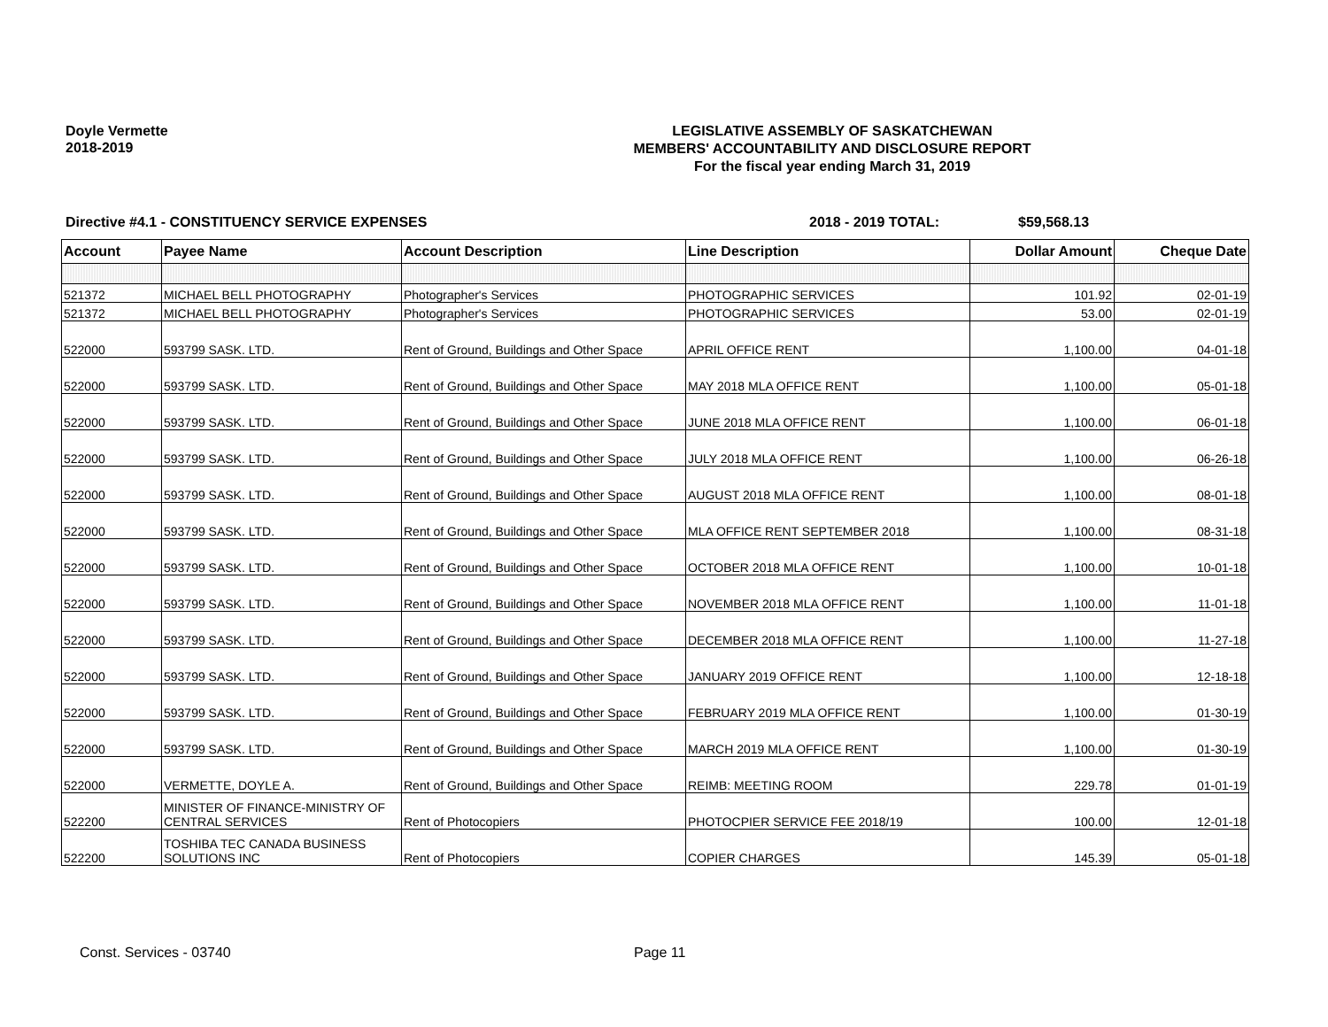Doyle Vermette
2018-2019
LEGISLATIVE ASSEMBLY OF SASKATCHEWAN
MEMBERS' ACCOUNTABILITY AND DISCLOSURE REPORT
For the fiscal year ending March 31, 2019
Directive #4.1 - CONSTITUENCY SERVICE EXPENSES 2018 - 2019 TOTAL: $59,568.13
| Account | Payee Name | Account Description | Line Description | Dollar Amount | Cheque Date |
| --- | --- | --- | --- | --- | --- |
| 521372 | MICHAEL BELL PHOTOGRAPHY | Photographer's Services | PHOTOGRAPHIC SERVICES | 101.92 | 02-01-19 |
| 521372 | MICHAEL BELL PHOTOGRAPHY | Photographer's Services | PHOTOGRAPHIC SERVICES | 53.00 | 02-01-19 |
| 522000 | 593799 SASK. LTD. | Rent of Ground, Buildings and Other Space | APRIL OFFICE RENT | 1,100.00 | 04-01-18 |
| 522000 | 593799 SASK. LTD. | Rent of Ground, Buildings and Other Space | MAY 2018 MLA OFFICE RENT | 1,100.00 | 05-01-18 |
| 522000 | 593799 SASK. LTD. | Rent of Ground, Buildings and Other Space | JUNE 2018 MLA OFFICE RENT | 1,100.00 | 06-01-18 |
| 522000 | 593799 SASK. LTD. | Rent of Ground, Buildings and Other Space | JULY 2018 MLA OFFICE RENT | 1,100.00 | 06-26-18 |
| 522000 | 593799 SASK. LTD. | Rent of Ground, Buildings and Other Space | AUGUST 2018 MLA OFFICE RENT | 1,100.00 | 08-01-18 |
| 522000 | 593799 SASK. LTD. | Rent of Ground, Buildings and Other Space | MLA OFFICE RENT SEPTEMBER 2018 | 1,100.00 | 08-31-18 |
| 522000 | 593799 SASK. LTD. | Rent of Ground, Buildings and Other Space | OCTOBER 2018 MLA OFFICE RENT | 1,100.00 | 10-01-18 |
| 522000 | 593799 SASK. LTD. | Rent of Ground, Buildings and Other Space | NOVEMBER 2018 MLA OFFICE RENT | 1,100.00 | 11-01-18 |
| 522000 | 593799 SASK. LTD. | Rent of Ground, Buildings and Other Space | DECEMBER 2018 MLA OFFICE RENT | 1,100.00 | 11-27-18 |
| 522000 | 593799 SASK. LTD. | Rent of Ground, Buildings and Other Space | JANUARY 2019 OFFICE RENT | 1,100.00 | 12-18-18 |
| 522000 | 593799 SASK. LTD. | Rent of Ground, Buildings and Other Space | FEBRUARY 2019 MLA OFFICE RENT | 1,100.00 | 01-30-19 |
| 522000 | 593799 SASK. LTD. | Rent of Ground, Buildings and Other Space | MARCH 2019 MLA OFFICE RENT | 1,100.00 | 01-30-19 |
| 522000 | VERMETTE, DOYLE A. | Rent of Ground, Buildings and Other Space | REIMB: MEETING ROOM | 229.78 | 01-01-19 |
| 522200 | MINISTER OF FINANCE-MINISTRY OF CENTRAL SERVICES | Rent of Photocopiers | PHOTOCPIER SERVICE FEE 2018/19 | 100.00 | 12-01-18 |
| 522200 | TOSHIBA TEC CANADA BUSINESS SOLUTIONS INC | Rent of Photocopiers | COPIER CHARGES | 145.39 | 05-01-18 |
Const. Services - 03740 Page 11